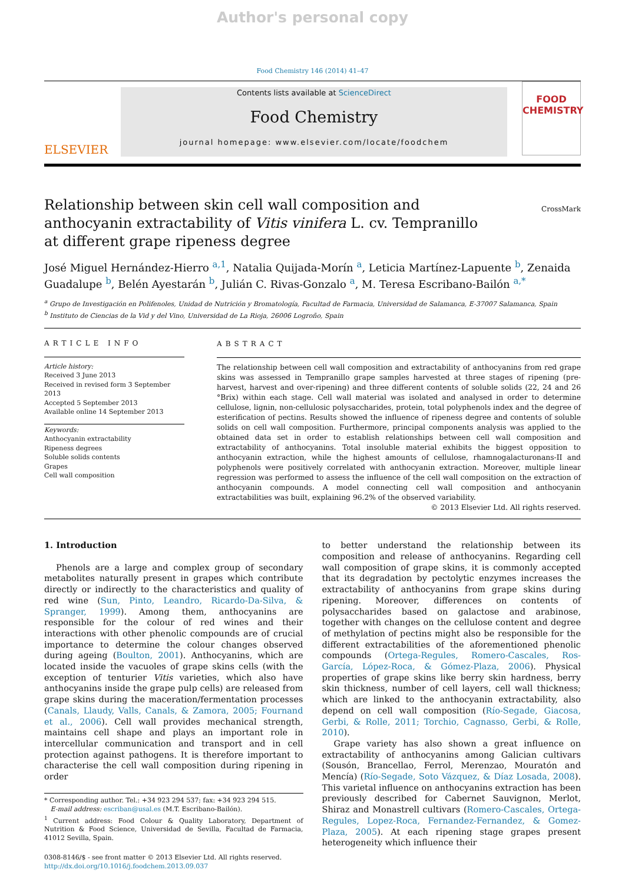Author's personal copy
Food Chemistry 146 (2014) 41–47
ELSEVIER
Contents lists available at ScienceDirect
Food Chemistry
journal homepage: www.elsevier.com/locate/foodchem
FOOD
CHEMISTRY
Relationship between skin cell wall composition and anthocyanin extractability of Vitis vinifera L. cv. Tempranillo at different grape ripeness degree
CrossMark
José Miguel Hernández-Hierro <sup>a,1</sup>, Natalia Quijada-Morín <sup>a</sup>, Leticia Martínez-Lapuente <sup>b</sup>, Zenaida Guadalupe <sup>b</sup>, Belén Ayestarán <sup>b</sup>, Julián C. Rivas-Gonzalo <sup>a</sup>, M. Teresa Escribano-Bailón <sup>a,*</sup>
<sup>a</sup> Grupo de Investigación en Polifenoles, Unidad de Nutrición y Bromatología, Facultad de Farmacia, Universidad de Salamanca, E-37007 Salamanca, Spain
<sup>b</sup> Instituto de Ciencias de la Vid y del Vino, Universidad de La Rioja, 26006 Logroño, Spain
ARTICLE INFO
Article history:
Received 3 June 2013
Received in revised form 3 September 2013
Accepted 5 September 2013
Available online 14 September 2013
Keywords:
Anthocyanin extractability
Ripeness degrees
Soluble solids contents
Grapes
Cell wall composition
ABSTRACT
The relationship between cell wall composition and extractability of anthocyanins from red grape skins was assessed in Tempranillo grape samples harvested at three stages of ripening (pre-harvest, harvest and over-ripening) and three different contents of soluble solids (22, 24 and 26 °Brix) within each stage. Cell wall material was isolated and analysed in order to determine cellulose, lignin, non-cellulosic polysaccharides, protein, total polyphenols index and the degree of esterification of pectins. Results showed the influence of ripeness degree and contents of soluble solids on cell wall composition. Furthermore, principal components analysis was applied to the obtained data set in order to establish relationships between cell wall composition and extractability of anthocyanins. Total insoluble material exhibits the biggest opposition to anthocyanin extraction, while the highest amounts of cellulose, rhamnogalacturonans-II and polyphenols were positively correlated with anthocyanin extraction. Moreover, multiple linear regression was performed to assess the influence of the cell wall composition on the extraction of anthocyanin compounds. A model connecting cell wall composition and anthocyanin extractabilities was built, explaining 96.2% of the observed variability.
© 2013 Elsevier Ltd. All rights reserved.
1. Introduction
Phenols are a large and complex group of secondary metabolites naturally present in grapes which contribute directly or indirectly to the characteristics and quality of red wine (Sun, Pinto, Leandro, Ricardo-Da-Silva, & Spranger, 1999). Among them, anthocyanins are responsible for the colour of red wines and their interactions with other phenolic compounds are of crucial importance to determine the colour changes observed during ageing (Boulton, 2001). Anthocyanins, which are located inside the vacuoles of grape skins cells (with the exception of tenturier Vitis varieties, which also have anthocyanins inside the grape pulp cells) are released from grape skins during the maceration/fermentation processes (Canals, Llaudy, Valls, Canals, & Zamora, 2005; Fournand et al., 2006). Cell wall provides mechanical strength, maintains cell shape and plays an important role in intercellular communication and transport and in cell protection against pathogens. It is therefore important to characterise the cell wall composition during ripening in order
* Corresponding author. Tel.: +34 923 294 537; fax: +34 923 294 515.
E-mail address: escriban@usal.es (M.T. Escribano-Bailón).
<sup>1</sup> Current address: Food Colour & Quality Laboratory, Department of Nutrition & Food Science, Universidad de Sevilla, Facultad de Farmacia, 41012 Sevilla, Spain.
0308-8146/$ - see front matter © 2013 Elsevier Ltd. All rights reserved.
http://dx.doi.org/10.1016/j.foodchem.2013.09.037
to better understand the relationship between its composition and release of anthocyanins. Regarding cell wall composition of grape skins, it is commonly accepted that its degradation by pectolytic enzymes increases the extractability of anthocyanins from grape skins during ripening. Moreover, differences on contents of polysaccharides based on galactose and arabinose, together with changes on the cellulose content and degree of methylation of pectins might also be responsible for the different extractabilities of the aforementioned phenolic compounds (Ortega-Regules, Romero-Cascales, Ros-García, López-Roca, & Gómez-Plaza, 2006). Physical properties of grape skins like berry skin hardness, berry skin thickness, number of cell layers, cell wall thickness; which are linked to the anthocyanin extractability, also depend on cell wall composition (Río-Segade, Giacosa, Gerbi, & Rolle, 2011; Torchio, Cagnasso, Gerbi, & Rolle, 2010).
Grape variety has also shown a great influence on extractability of anthocyanins among Galician cultivars (Sousón, Brancellao, Ferrol, Merenzao, Mouratón and Mencía) (Río-Segade, Soto Vázquez, & Díaz Losada, 2008). This varietal influence on anthocyanins extraction has been previously described for Cabernet Sauvignon, Merlot, Shiraz and Monastrell cultivars (Romero-Cascales, Ortega-Regules, Lopez-Roca, Fernandez-Fernandez, & Gomez-Plaza, 2005). At each ripening stage grapes present heterogeneity which influence their